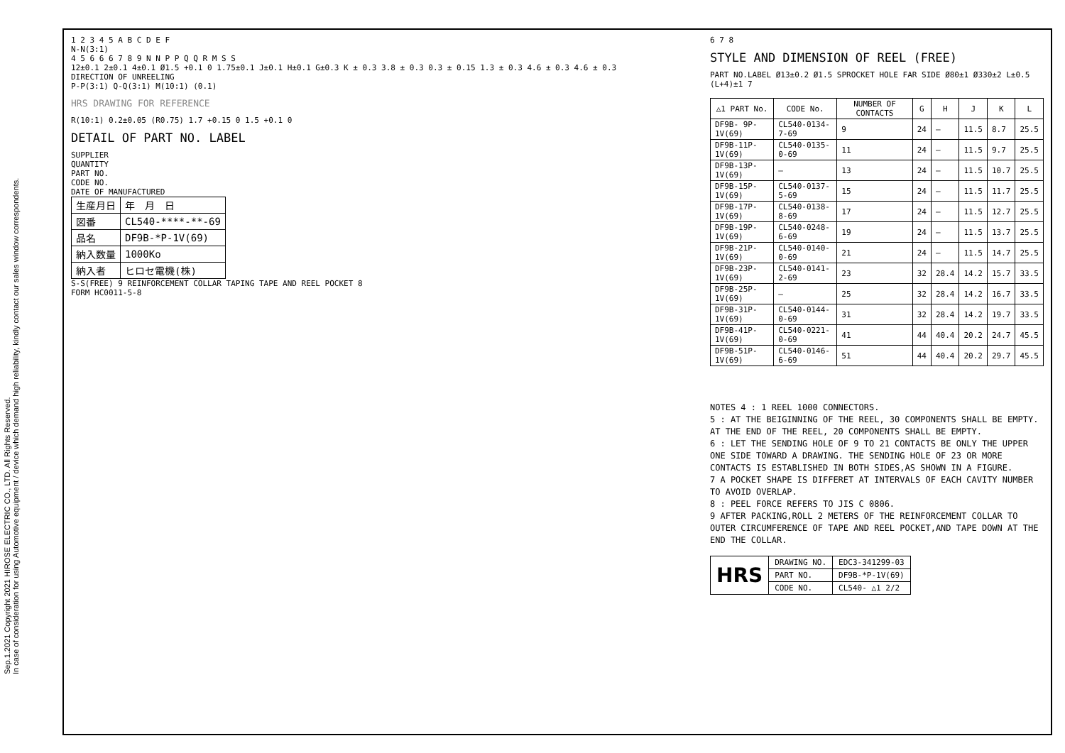Sep.1.2021 Copyright 2021 HIROSE ELECTRIC CO., LTD. All Rights Reserved.
In case of consideration for using Automotive equipment / device which demand high reliability, kindly contact our sales window correspondents.
1 2 3 4 5 A B C D E F
N-N(3:1)
4 5 6 6 6 7 8 9 N N P P Q Q R M S S
12±0.1 2±0.1 4±0.1 Ø1.5 +0.1 0 1.75±0.1 J±0.1 H±0.1 G±0.3 K ± 0.3 3.8 ± 0.3 0.3 ± 0.15 1.3 ± 0.3 4.6 ± 0.3 4.6 ± 0.3
DIRECTION OF UNREELING
P-P(3:1) Q-Q(3:1) M(10:1) (0.1)
HRS DRAWING FOR REFERENCE
R(10:1) 0.2±0.05 (R0.75) 1.7 +0.15 0 1.5 +0.1 0
DETAIL OF PART NO. LABEL
SUPPLIER
QUANTITY
PART NO.
CODE NO.
DATE OF MANUFACTURED
| 生産月日 | 年 月 日 |
| 図番 | CL540-****-**-69 |
| 品名 | DF9B-*P-1V(69) |
| 納入数量 | 1000Ko |
| 納入者 | ヒロセ電機(株) |
S-S(FREE) 9 REINFORCEMENT COLLAR TAPING TAPE AND REEL POCKET 8
FORM HC0011-5-8
6 7 8
STYLE AND DIMENSION OF REEL (FREE)
PART NO.LABEL Ø13±0.2 Ø1.5 SPROCKET HOLE FAR SIDE Ø80±1 Ø330±2 L±0.5 (L+4)±1 7
| △1 PART No. | CODE No. | NUMBER OF CONTACTS | G | H | J | K | L |
| --- | --- | --- | --- | --- | --- | --- | --- |
| DF9B- 9P-1V(69) | CL540-0134-7-69 | 9 | 24 | — | 11.5 | 8.7 | 25.5 |
| DF9B-11P-1V(69) | CL540-0135-0-69 | 11 | 24 | — | 11.5 | 9.7 | 25.5 |
| DF9B-13P-1V(69) | — | 13 | 24 | — | 11.5 | 10.7 | 25.5 |
| DF9B-15P-1V(69) | CL540-0137-5-69 | 15 | 24 | — | 11.5 | 11.7 | 25.5 |
| DF9B-17P-1V(69) | CL540-0138-8-69 | 17 | 24 | — | 11.5 | 12.7 | 25.5 |
| DF9B-19P-1V(69) | CL540-0248-6-69 | 19 | 24 | — | 11.5 | 13.7 | 25.5 |
| DF9B-21P-1V(69) | CL540-0140-0-69 | 21 | 24 | — | 11.5 | 14.7 | 25.5 |
| DF9B-23P-1V(69) | CL540-0141-2-69 | 23 | 32 | 28.4 | 14.2 | 15.7 | 33.5 |
| DF9B-25P-1V(69) | — | 25 | 32 | 28.4 | 14.2 | 16.7 | 33.5 |
| DF9B-31P-1V(69) | CL540-0144-0-69 | 31 | 32 | 28.4 | 14.2 | 19.7 | 33.5 |
| DF9B-41P-1V(69) | CL540-0221-0-69 | 41 | 44 | 40.4 | 20.2 | 24.7 | 45.5 |
| DF9B-51P-1V(69) | CL540-0146-6-69 | 51 | 44 | 40.4 | 20.2 | 29.7 | 45.5 |
NOTES 4 : 1 REEL 1000 CONNECTORS.
5 : AT THE BEIGINNING OF THE REEL, 30 COMPONENTS SHALL BE EMPTY. AT THE END OF THE REEL, 20 COMPONENTS SHALL BE EMPTY.
6 : LET THE SENDING HOLE OF 9 TO 21 CONTACTS BE ONLY THE UPPER ONE SIDE TOWARD A DRAWING. THE SENDING HOLE OF 23 OR MORE CONTACTS IS ESTABLISHED IN BOTH SIDES,AS SHOWN IN A FIGURE.
7 A POCKET SHAPE IS DIFFERET AT INTERVALS OF EACH CAVITY NUMBER TO AVOID OVERLAP.
8 : PEEL FORCE REFERS TO JIS C 0806.
9 AFTER PACKING,ROLL 2 METERS OF THE REINFORCEMENT COLLAR TO OUTER CIRCUMFERENCE OF TAPE AND REEL POCKET,AND TAPE DOWN AT THE END THE COLLAR.
| HRS | DRAWING NO. | EDC3-341299-03 |
| | PART NO. | DF9B-*P-1V(69) |
| | CODE NO. | CL540- △1 2/2 |